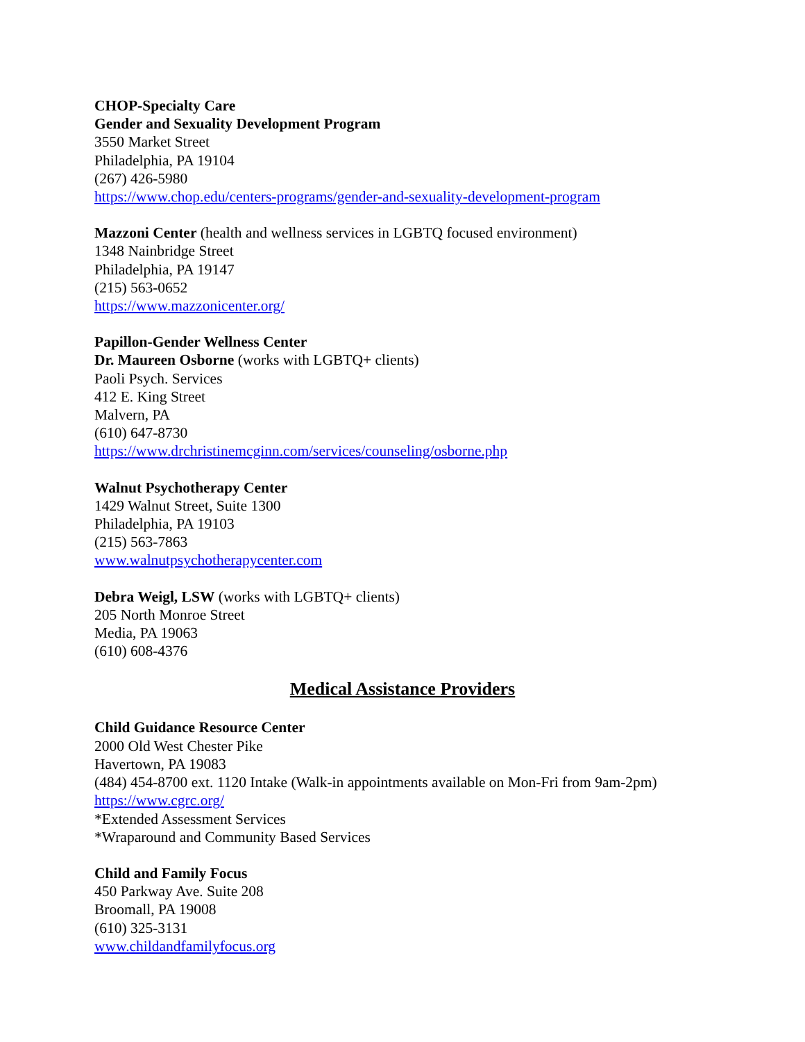CHOP-Specialty Care
Gender and Sexuality Development Program
3550 Market Street
Philadelphia, PA 19104
(267) 426-5980
https://www.chop.edu/centers-programs/gender-and-sexuality-development-program
Mazzoni Center (health and wellness services in LGBTQ focused environment)
1348 Nainbridge Street
Philadelphia, PA 19147
(215) 563-0652
https://www.mazzonicenter.org/
Papillon-Gender Wellness Center
Dr. Maureen Osborne (works with LGBTQ+ clients)
Paoli Psych. Services
412 E. King Street
Malvern, PA
(610) 647-8730
https://www.drchristinemcginn.com/services/counseling/osborne.php
Walnut Psychotherapy Center
1429 Walnut Street, Suite 1300
Philadelphia, PA 19103
(215) 563-7863
www.walnutpsychotherapycenter.com
Debra Weigl, LSW (works with LGBTQ+ clients)
205 North Monroe Street
Media, PA 19063
(610) 608-4376
Medical Assistance Providers
Child Guidance Resource Center
2000 Old West Chester Pike
Havertown, PA 19083
(484) 454-8700 ext. 1120 Intake (Walk-in appointments available on Mon-Fri from 9am-2pm)
https://www.cgrc.org/
*Extended Assessment Services
*Wraparound and Community Based Services
Child and Family Focus
450 Parkway Ave. Suite 208
Broomall, PA 19008
(610) 325-3131
www.childandfamilyfocus.org